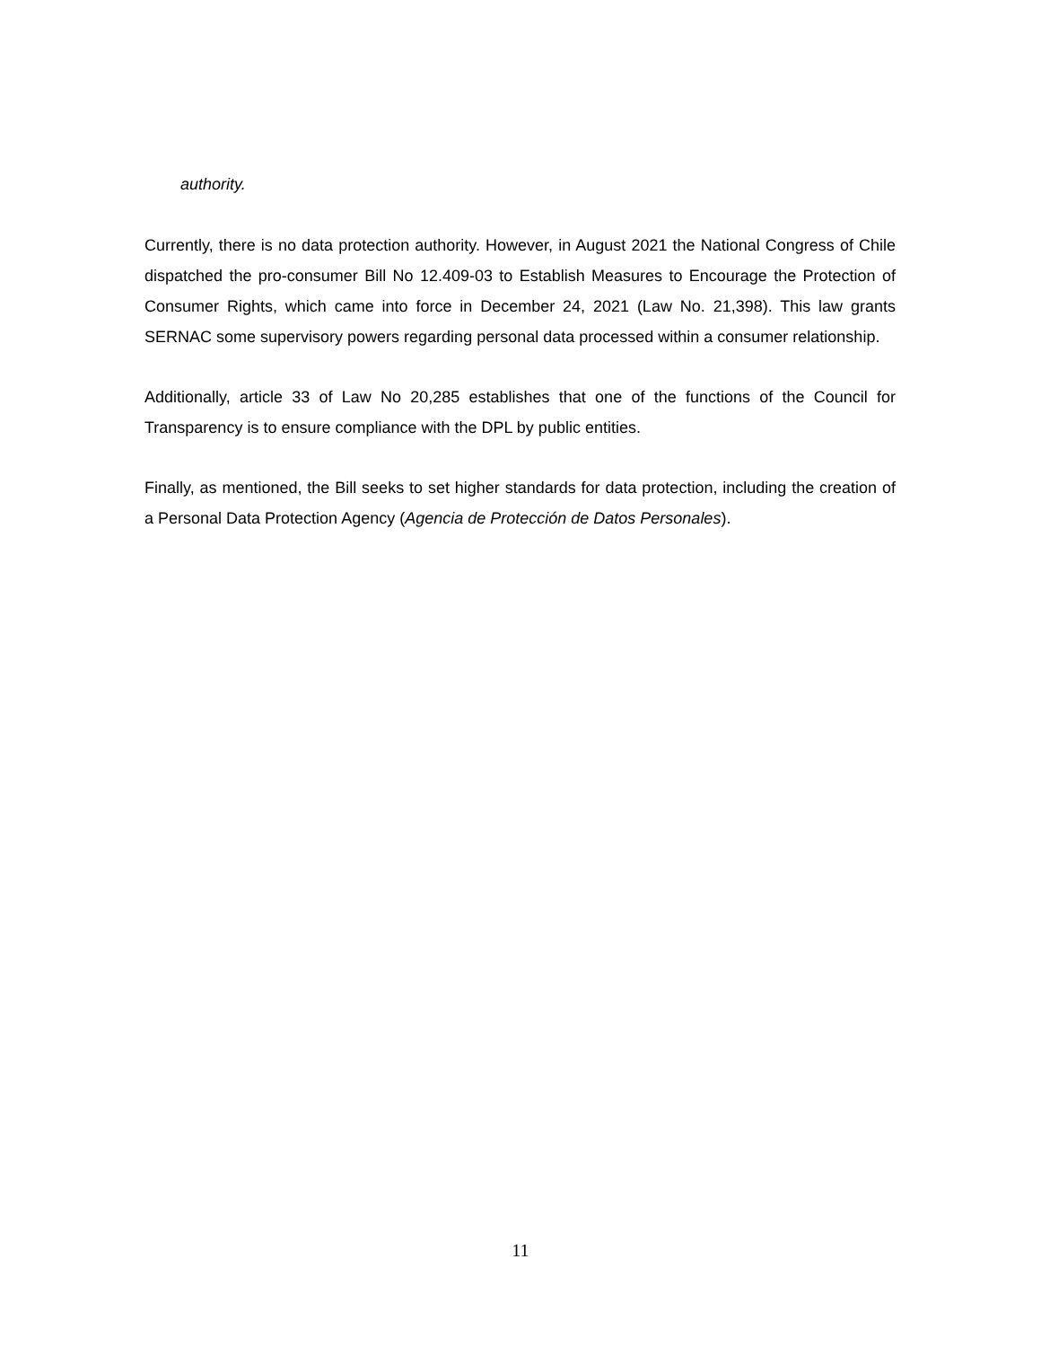authority.
Currently, there is no data protection authority. However, in August 2021 the National Congress of Chile dispatched the pro-consumer Bill No 12.409-03 to Establish Measures to Encourage the Protection of Consumer Rights, which came into force in December 24, 2021 (Law No. 21,398). This law grants SERNAC some supervisory powers regarding personal data processed within a consumer relationship.
Additionally, article 33 of Law No 20,285 establishes that one of the functions of the Council for Transparency is to ensure compliance with the DPL by public entities.
Finally, as mentioned, the Bill seeks to set higher standards for data protection, including the creation of a Personal Data Protection Agency (Agencia de Protección de Datos Personales).
11